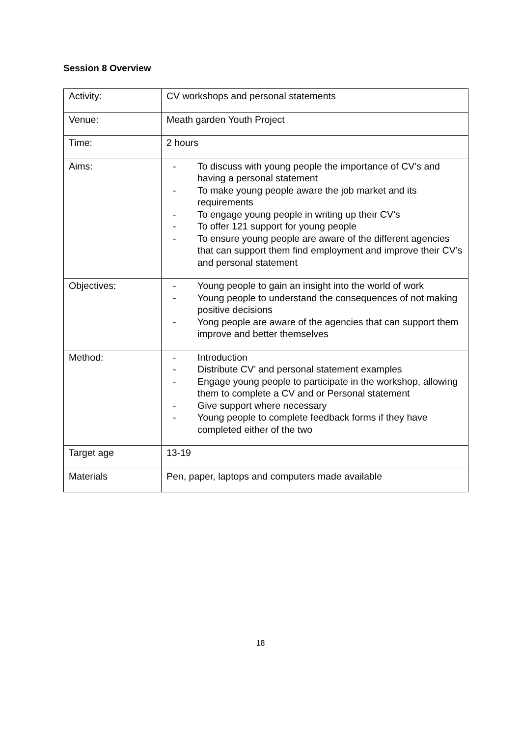Session 8 Overview
| Activity: | CV workshops and personal statements |
| Venue: | Meath garden Youth Project |
| Time: | 2 hours |
| Aims: | - To discuss with young people the importance of CV’s and having a personal statement - To make young people aware the job market and its requirements - To engage young people in writing up their CV’s - To offer 121 support for young people - To ensure young people are aware of the different agencies that can support them find employment and improve their CV’s and personal statement |
| Objectives: | - Young people to gain an insight into the world of work - Young people to understand the consequences of not making positive decisions - Yong people are aware of the agencies that can support them improve and better themselves |
| Method: | - Introduction - Distribute CV’ and personal statement examples - Engage young people to participate in the workshop, allowing them to complete a CV and or Personal statement - Give support where necessary - Young people to complete feedback forms if they have completed either of the two |
| Target age | 13-19 |
| Materials | Pen, paper, laptops and computers made available |
18